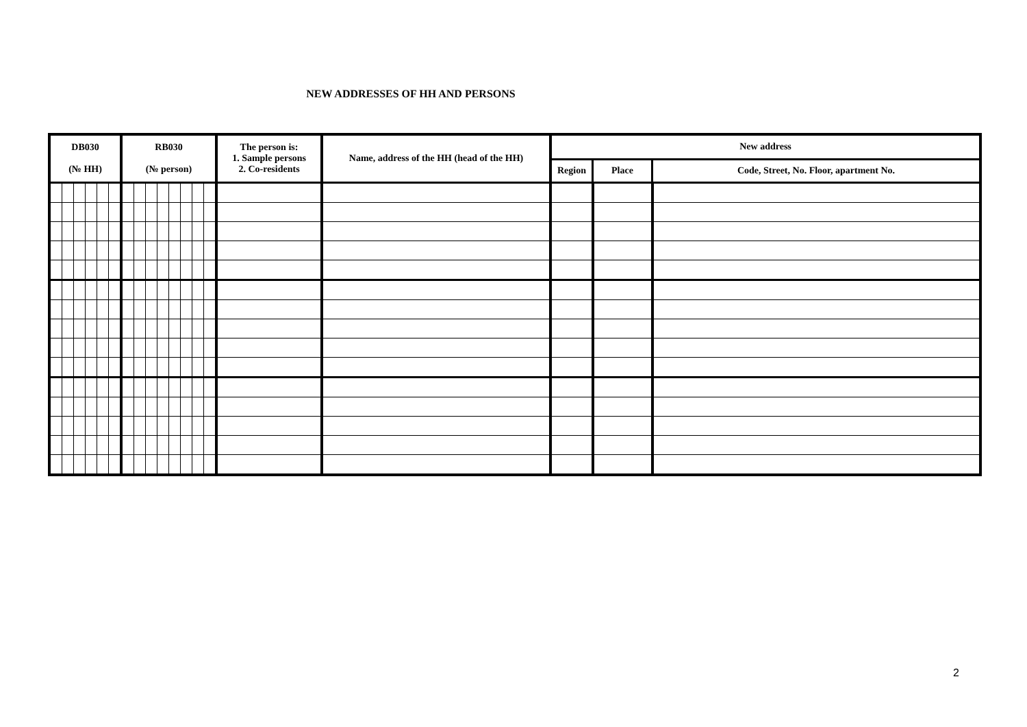NEW ADDRESSES OF HH AND PERSONS
| DB030 (№ HH) | | | | | | RB030 (№ person) | | | | | | | | The person is: 1. Sample persons 2. Co-residents | Name, address of the HH (head of the HH) | New address | | |
| --- | --- | --- | --- | --- | --- | --- | --- | --- | --- | --- | --- | --- | --- | --- | --- | --- | --- | --- |
| | | | | | | | | | | | | | | | | Region | Place | Code, Street, No. Floor, apartment No. |
2